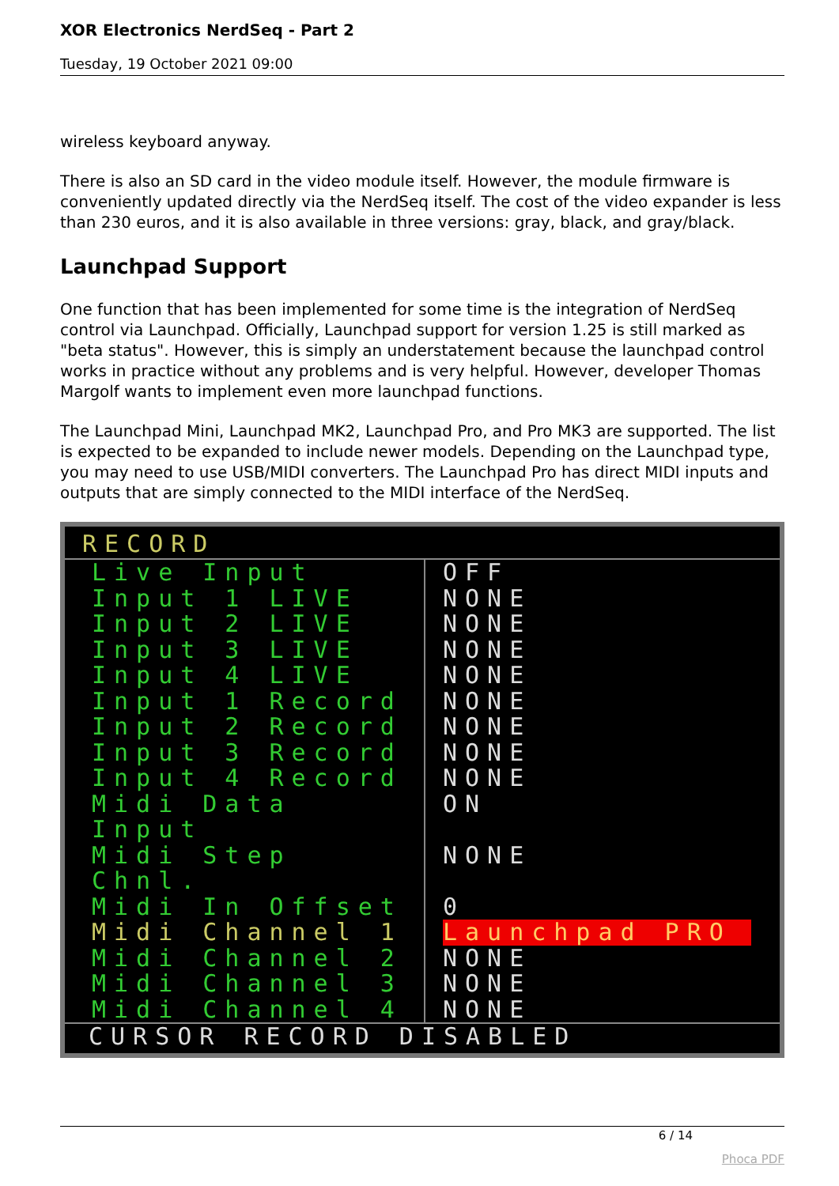XOR Electronics NerdSeq - Part 2
Tuesday, 19 October 2021 09:00
wireless keyboard anyway.
There is also an SD card in the video module itself. However, the module firmware is conveniently updated directly via the NerdSeq itself. The cost of the video expander is less than 230 euros, and it is also available in three versions: gray, black, and gray/black.
Launchpad Support
One function that has been implemented for some time is the integration of NerdSeq control via Launchpad. Officially, Launchpad support for version 1.25 is still marked as "beta status". However, this is simply an understatement because the launchpad control works in practice without any problems and is very helpful. However, developer Thomas Margolf wants to implement even more launchpad functions.
The Launchpad Mini, Launchpad MK2, Launchpad Pro, and Pro MK3 are supported. The list is expected to be expanded to include newer models. Depending on the Launchpad type, you may need to use USB/MIDI converters. The Launchpad Pro has direct MIDI inputs and outputs that are simply connected to the MIDI interface of the NerdSeq.
RECORD
Live Input OFF
Input 1 LIVE NONE
Input 2 LIVE NONE
Input 3 LIVE NONE
Input 4 LIVE NONE
Input 1 Record NONE
Input 2 Record NONE
Input 3 Record NONE
Input 4 Record NONE
Midi Data Input ON
Midi Step Chnl. NONE
Midi In Offset 0
Midi Channel 1 Launchpad PRO
Midi Channel 2 NONE
Midi Channel 3 NONE
Midi Channel 4 NONE
CURSOR RECORD DISABLED
6 / 14
Phoca PDF